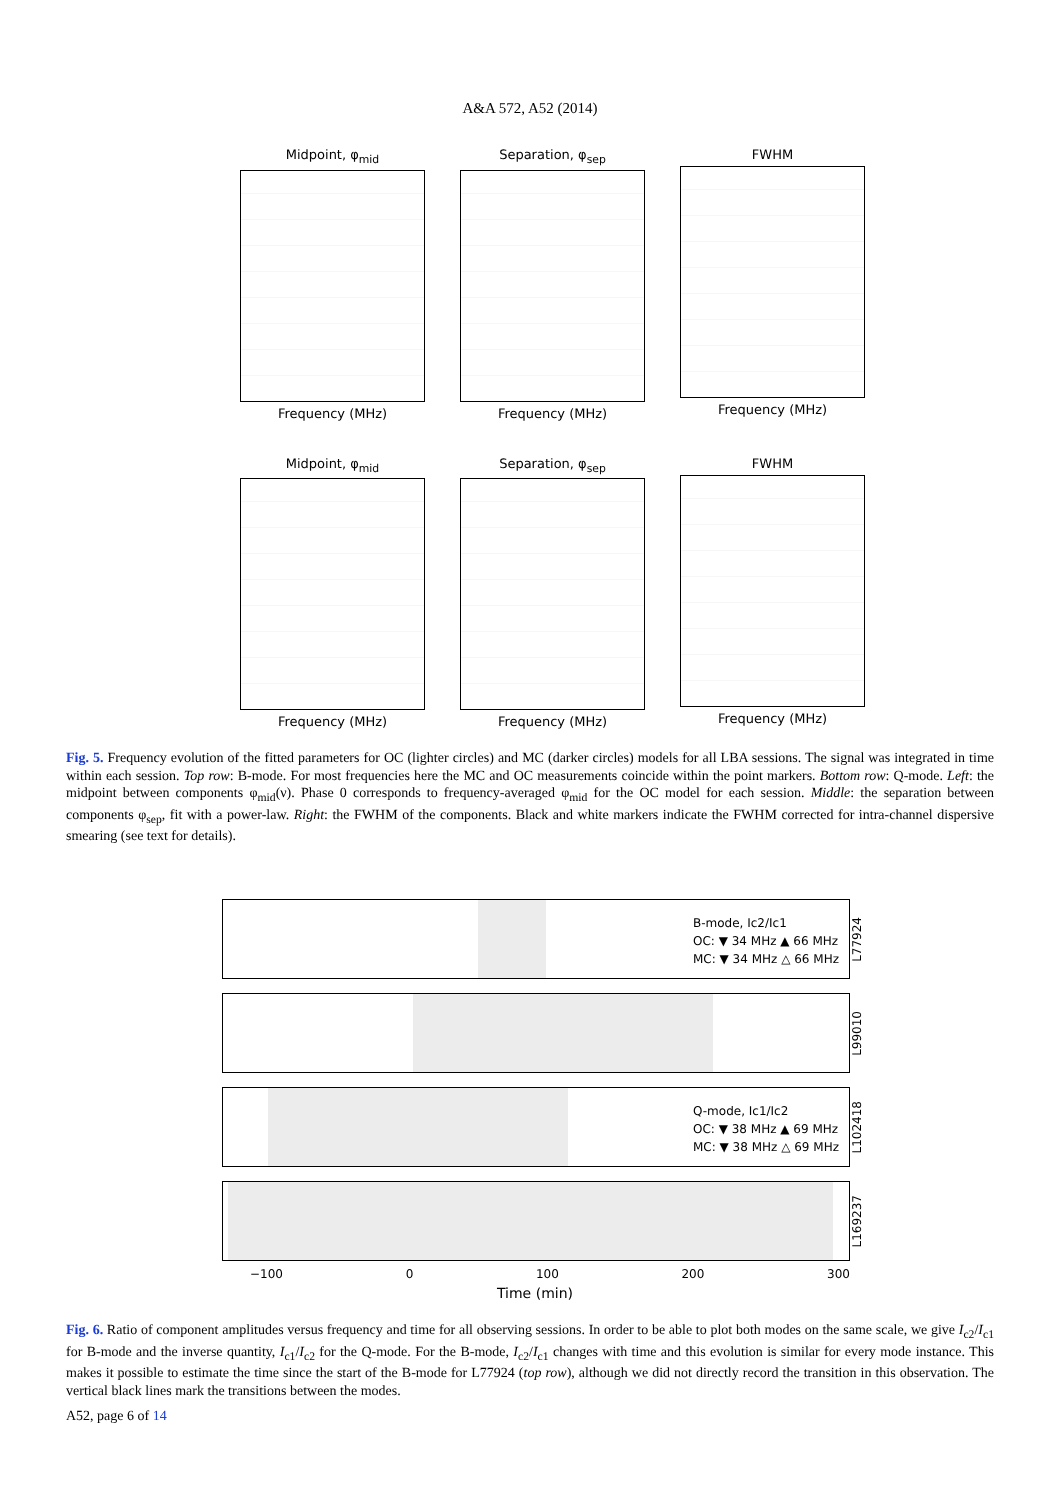A&A 572, A52 (2014)
Midpoint, φ<sub>mid</sub>
Frequency (MHz)
Separation, φ<sub>sep</sub>
Frequency (MHz)
FWHM
Frequency (MHz)
Midpoint, φ<sub>mid</sub>
Frequency (MHz)
Separation, φ<sub>sep</sub>
Frequency (MHz)
FWHM
Frequency (MHz)
Fig. 5. Frequency evolution of the fitted parameters for OC (lighter circles) and MC (darker circles) models for all LBA sessions. The signal was integrated in time within each session. Top row: B-mode. For most frequencies here the MC and OC measurements coincide within the point markers. Bottom row: Q-mode. Left: the midpoint between components φ<sub>mid</sub>(ν). Phase 0 corresponds to frequency-averaged φ<sub>mid</sub> for the OC model for each session. Middle: the separation between components φ<sub>sep</sub>, fit with a power-law. Right: the FWHM of the components. Black and white markers indicate the FWHM corrected for intra-channel dispersive smearing (see text for details).
B-mode, Ic2/Ic1
OC: ▼ 34 MHz ▲ 66 MHz
MC: ▼ 34 MHz △ 66 MHz
L77924
L99010
Q-mode, Ic1/Ic2
OC: ▼ 38 MHz ▲ 69 MHz
MC: ▼ 38 MHz △ 69 MHz
L102418
L169237
−100 0 100 200 300
Time (min)
Fig. 6. Ratio of component amplitudes versus frequency and time for all observing sessions. In order to be able to plot both modes on the same scale, we give I<sub>c2</sub>/I<sub>c1</sub> for B-mode and the inverse quantity, I<sub>c1</sub>/I<sub>c2</sub> for the Q-mode. For the B-mode, I<sub>c2</sub>/I<sub>c1</sub> changes with time and this evolution is similar for every mode instance. This makes it possible to estimate the time since the start of the B-mode for L77924 (top row), although we did not directly record the transition in this observation. The vertical black lines mark the transitions between the modes.
A52, page 6 of 14